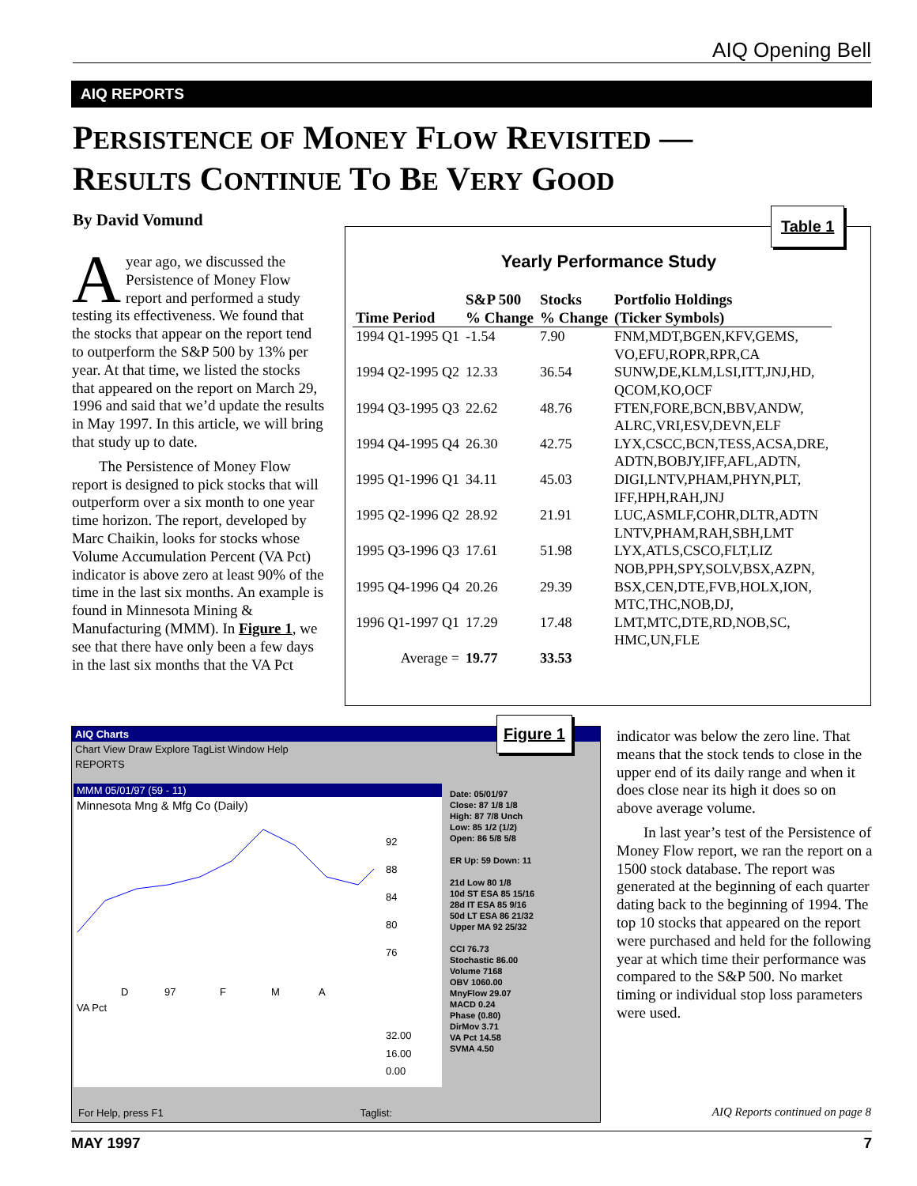AIQ Opening Bell
AIQ REPORTS
PERSISTENCE OF MONEY FLOW REVISITED —
RESULTS CONTINUE TO BE VERY GOOD
By David Vomund
Ayear ago, we discussed the Persistence of Money Flow report and performed a study testing its effectiveness. We found that the stocks that appear on the report tend to outperform the S&P 500 by 13% per year. At that time, we listed the stocks that appeared on the report on March 29, 1996 and said that we’d update the results in May 1997. In this article, we will bring that study up to date.
The Persistence of Money Flow report is designed to pick stocks that will outperform over a six month to one year time horizon. The report, developed by Marc Chaikin, looks for stocks whose Volume Accumulation Percent (VA Pct) indicator is above zero at least 90% of the time in the last six months. An example is found in Minnesota Mining & Manufacturing (MMM). In Figure 1, we see that there have only been a few days in the last six months that the VA Pct
Table 1
Yearly Performance Study
| Time Period | S&P 500 % Change | Stocks % Change | Portfolio Holdings (Ticker Symbols) |
| --- | --- | --- | --- |
| 1994 Q1-1995 Q1 | -1.54 | 7.90 | FNM,MDT,BGEN,KFV,GEMS, VO,EFU,ROPR,RPR,CA |
| 1994 Q2-1995 Q2 | 12.33 | 36.54 | SUNW,DE,KLM,LSI,ITT,JNJ,HD, QCOM,KO,OCF |
| 1994 Q3-1995 Q3 | 22.62 | 48.76 | FTEN,FORE,BCN,BBV,ANDW, ALRC,VRI,ESV,DEVN,ELF |
| 1994 Q4-1995 Q4 | 26.30 | 42.75 | LYX,CSCC,BCN,TESS,ACSA,DRE, ADTN,BOBJY,IFF,AFL,ADTN, |
| 1995 Q1-1996 Q1 | 34.11 | 45.03 | DIGI,LNTV,PHAM,PHYN,PLT, IFF,HPH,RAH,JNJ |
| 1995 Q2-1996 Q2 | 28.92 | 21.91 | LUC,ASMLF,COHR,DLTR,ADTN LNTV,PHAM,RAH,SBH,LMT |
| 1995 Q3-1996 Q3 | 17.61 | 51.98 | LYX,ATLS,CSCO,FLT,LIZ NOB,PPH,SPY,SOLV,BSX,AZPN, |
| 1995 Q4-1996 Q4 | 20.26 | 29.39 | BSX,CEN,DTE,FVB,HOLX,ION, MTC,THC,NOB,DJ, |
| 1996 Q1-1997 Q1 | 17.29 | 17.48 | LMT,MTC,DTE,RD,NOB,SC, HMC,UN,FLE |
| Average = | 19.77 | 33.53 | |
AIQ Charts
Chart View Draw Explore TagList Window Help
REPORTS
MMM 05/01/97 (59 - 11)
Minnesota Mng & Mfg Co (Daily)
92
88
84
80
76
D
97
F
M
A
VA Pct
32.00
16.00
0.00
Date: 05/01/97
Close: 87 1/8 1/8
High: 87 7/8 Unch
Low: 85 1/2 (1/2)
Open: 86 5/8 5/8
ER Up: 59 Down: 11
21d Low 80 1/8
10d ST ESA 85 15/16
28d IT ESA 85 9/16
50d LT ESA 86 21/32
Upper MA 92 25/32
CCI 76.73
Stochastic 86.00
Volume 7168
OBV 1060.00
MnyFlow 29.07
MACD 0.24
Phase (0.80)
DirMov 3.71
VA Pct 14.58
SVMA 4.50
For Help, press F1 Taglist:
Figure 1
indicator was below the zero line. That means that the stock tends to close in the upper end of its daily range and when it does close near its high it does so on above average volume.
In last year’s test of the Persistence of Money Flow report, we ran the report on a 1500 stock database. The report was generated at the beginning of each quarter dating back to the beginning of 1994. The top 10 stocks that appeared on the report were purchased and held for the following year at which time their performance was compared to the S&P 500. No market timing or individual stop loss parameters were used.
AIQ Reports continued on page 8
MAY 1997 7